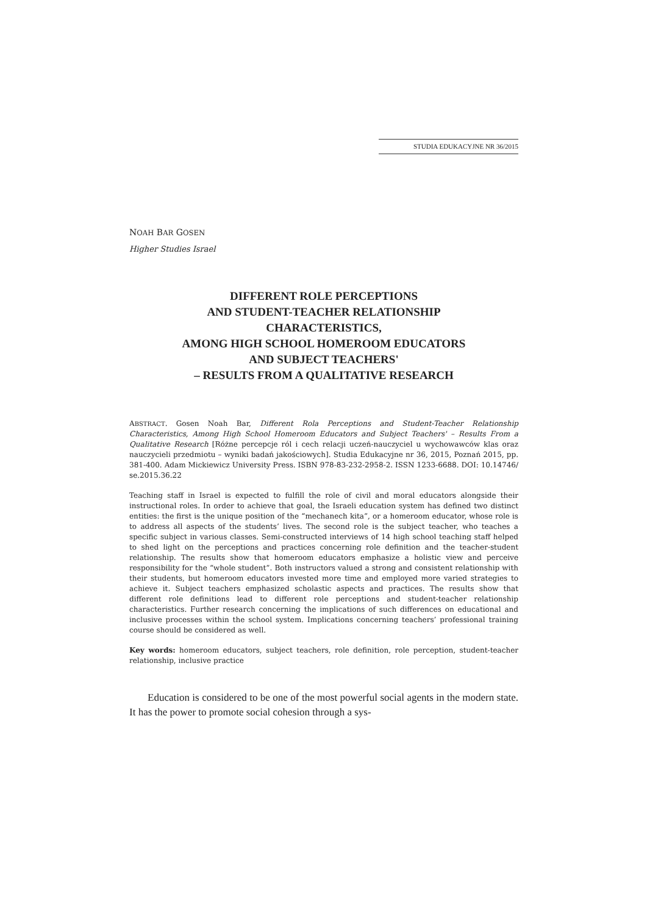STUDIA EDUKACYJNE NR 36/2015
NOAH BAR GOSEN
Higher Studies Israel
DIFFERENT ROLE PERCEPTIONS
AND STUDENT-TEACHER RELATIONSHIP
CHARACTERISTICS,
AMONG HIGH SCHOOL HOMEROOM EDUCATORS
AND SUBJECT TEACHERS'
– RESULTS FROM A QUALITATIVE RESEARCH
ABSTRACT. Gosen Noah Bar, Different Rola Perceptions and Student-Teacher Relationship Characteristics, Among High School Homeroom Educators and Subject Teachers' – Results From a Qualitative Research [Różne percepcje ról i cech relacji uczeń-nauczyciel u wychowawców klas oraz nauczycieli przedmiotu – wyniki badań jakościowych]. Studia Edukacyjne nr 36, 2015, Poznań 2015, pp. 381-400. Adam Mickiewicz University Press. ISBN 978-83-232-2958-2. ISSN 1233-6688. DOI: 10.14746/ se.2015.36.22
Teaching staff in Israel is expected to fulfill the role of civil and moral educators alongside their instructional roles. In order to achieve that goal, the Israeli education system has defined two distinct entities: the first is the unique position of the “mechanech kita”, or a homeroom educator, whose role is to address all aspects of the students’ lives. The second role is the subject teacher, who teaches a specific subject in various classes. Semi-constructed interviews of 14 high school teaching staff helped to shed light on the perceptions and practices concerning role definition and the teacher-student relationship. The results show that homeroom educators emphasize a holistic view and perceive responsibility for the “whole student”. Both instructors valued a strong and consistent relationship with their students, but homeroom educators invested more time and employed more varied strategies to achieve it. Subject teachers emphasized scholastic aspects and practices. The results show that different role definitions lead to different role perceptions and student-teacher relationship characteristics. Further research concerning the implications of such differences on educational and inclusive processes within the school system. Implications concerning teachers’ professional training course should be considered as well.
Key words: homeroom educators, subject teachers, role definition, role perception, student-teacher relationship, inclusive practice
Education is considered to be one of the most powerful social agents in the modern state. It has the power to promote social cohesion through a sys-